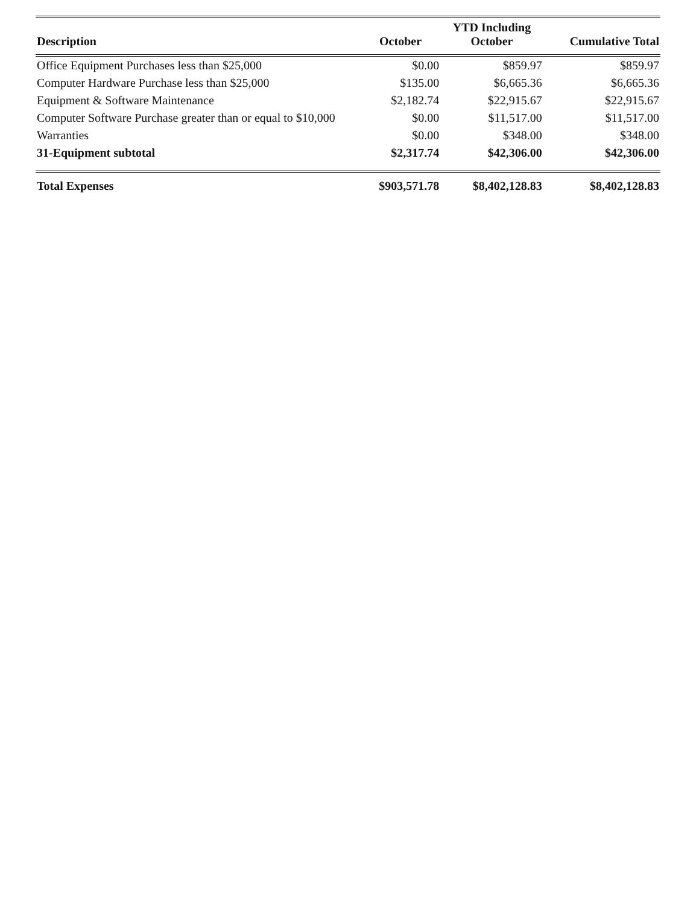| Description | October | YTD Including October | Cumulative Total |
| --- | --- | --- | --- |
| Office Equipment Purchases less than $25,000 | $0.00 | $859.97 | $859.97 |
| Computer Hardware Purchase less than $25,000 | $135.00 | $6,665.36 | $6,665.36 |
| Equipment & Software Maintenance | $2,182.74 | $22,915.67 | $22,915.67 |
| Computer Software Purchase greater than or equal to $10,000 | $0.00 | $11,517.00 | $11,517.00 |
| Warranties | $0.00 | $348.00 | $348.00 |
| 31-Equipment subtotal | $2,317.74 | $42,306.00 | $42,306.00 |
| Total Expenses | $903,571.78 | $8,402,128.83 | $8,402,128.83 |